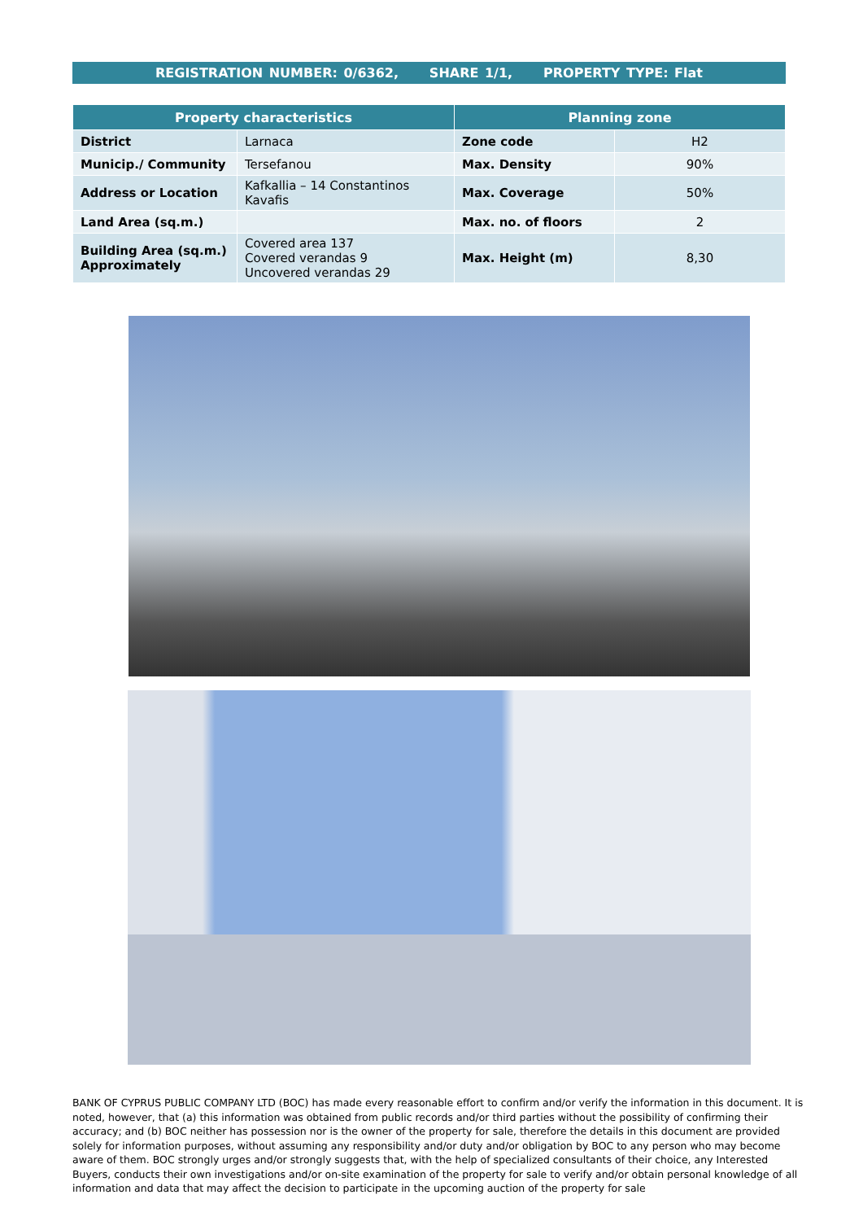REGISTRATION NUMBER: 0/6362, SHARE 1/1, PROPERTY TYPE: Flat
| Property characteristics | | Planning zone | |
| --- | --- | --- | --- |
| District | Larnaca | Zone code | H2 |
| Municip./ Community | Tersefanou | Max. Density | 90% |
| Address or Location | Kafkallia – 14 Constantinos Kavafis | Max. Coverage | 50% |
| Land Area (sq.m.) | | Max. no. of floors | 2 |
| Building Area (sq.m.) Approximately | Covered area 137 Covered verandas 9 Uncovered verandas 29 | Max. Height (m) | 8,30 |
BANK OF CYPRUS PUBLIC COMPANY LTD (BOC) has made every reasonable effort to confirm and/or verify the information in this document. It is noted, however, that (a) this information was obtained from public records and/or third parties without the possibility of confirming their accuracy; and (b) BOC neither has possession nor is the owner of the property for sale, therefore the details in this document are provided solely for information purposes, without assuming any responsibility and/or duty and/or obligation by BOC to any person who may become aware of them. BOC strongly urges and/or strongly suggests that, with the help of specialized consultants of their choice, any Interested Buyers, conducts their own investigations and/or on-site examination of the property for sale to verify and/or obtain personal knowledge of all information and data that may affect the decision to participate in the upcoming auction of the property for sale